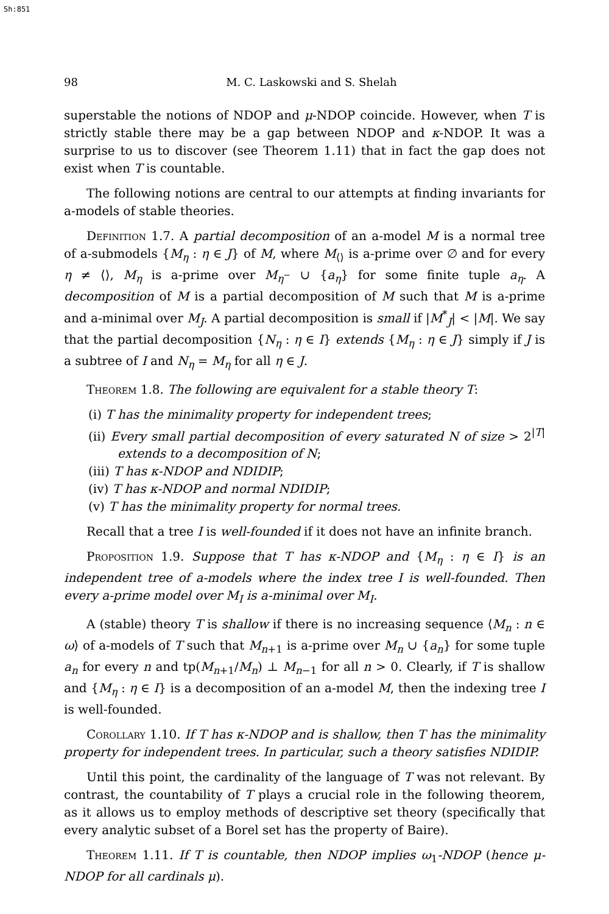Sh:851
98 M. C. Laskowski and S. Shelah
superstable the notions of NDOP and μ-NDOP coincide. However, when T is strictly stable there may be a gap between NDOP and κ-NDOP. It was a surprise to us to discover (see Theorem 1.11) that in fact the gap does not exist when T is countable.
The following notions are central to our attempts at finding invariants for a-models of stable theories.
Definition 1.7. A partial decomposition of an a-model M is a normal tree of a-submodels {M<sub>η</sub> : η ∈ J} of M, where M<sub>⟨⟩</sub> is a-prime over ∅ and for every η ≠ ⟨⟩, M<sub>η</sub> is a-prime over M<sub>η<sup>−</sup></sub> ∪ {a<sub>η</sub>} for some finite tuple a<sub>η</sub>. A decomposition of M is a partial decomposition of M such that M is a-prime and a-minimal over M<sub>J</sub>. A partial decomposition is small if |M<sup>*</sup><sub>J</sub>| < |M|. We say that the partial decomposition {N<sub>η</sub> : η ∈ I} extends {M<sub>η</sub> : η ∈ J} simply if J is a subtree of I and N<sub>η</sub> = M<sub>η</sub> for all η ∈ J.
Theorem 1.8. The following are equivalent for a stable theory T:
(i) T has the minimality property for independent trees;
(ii) Every small partial decomposition of every saturated N of size > 2<sup>|T|</sup> extends to a decomposition of N;
(iii) T has κ-NDOP and NDIDIP;
(iv) T has κ-NDOP and normal NDIDIP;
(v) T has the minimality property for normal trees.
Recall that a tree I is well-founded if it does not have an infinite branch.
Proposition 1.9. Suppose that T has κ-NDOP and {M<sub>η</sub> : η ∈ I} is an independent tree of a-models where the index tree I is well-founded. Then every a-prime model over M<sub>I</sub> is a-minimal over M<sub>I</sub>.
A (stable) theory T is shallow if there is no increasing sequence ⟨M<sub>n</sub> : n ∈ ω⟩ of a-models of T such that M<sub>n+1</sub> is a-prime over M<sub>n</sub> ∪ {a<sub>n</sub>} for some tuple a<sub>n</sub> for every n and tp(M<sub>n+1</sub>/M<sub>n</sub>) ⊥ M<sub>n−1</sub> for all n > 0. Clearly, if T is shallow and {M<sub>η</sub> : η ∈ I} is a decomposition of an a-model M, then the indexing tree I is well-founded.
Corollary 1.10. If T has κ-NDOP and is shallow, then T has the minimality property for independent trees. In particular, such a theory satisfies NDIDIP.
Until this point, the cardinality of the language of T was not relevant. By contrast, the countability of T plays a crucial role in the following theorem, as it allows us to employ methods of descriptive set theory (specifically that every analytic subset of a Borel set has the property of Baire).
Theorem 1.11. If T is countable, then NDOP implies ω<sub>1</sub>-NDOP (hence μ-NDOP for all cardinals μ).